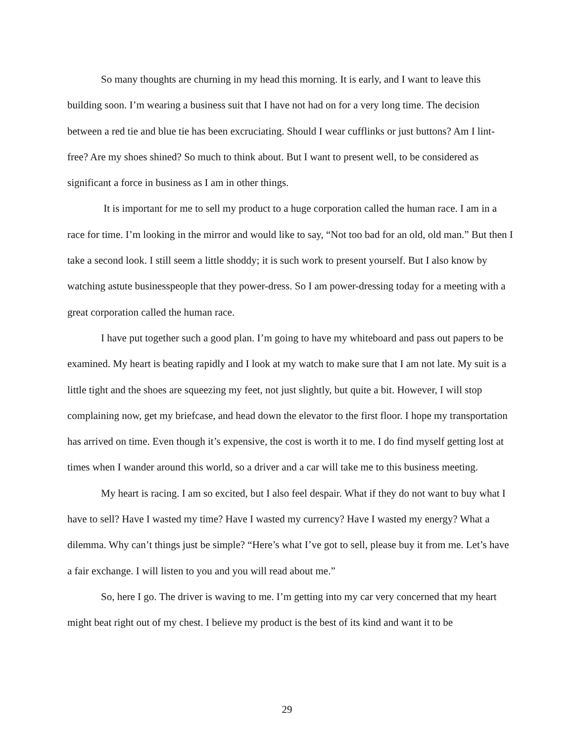So many thoughts are churning in my head this morning. It is early, and I want to leave this building soon. I’m wearing a business suit that I have not had on for a very long time. The decision between a red tie and blue tie has been excruciating. Should I wear cufflinks or just buttons? Am I lint-free? Are my shoes shined? So much to think about. But I want to present well, to be considered as significant a force in business as I am in other things.
It is important for me to sell my product to a huge corporation called the human race. I am in a race for time. I’m looking in the mirror and would like to say, “Not too bad for an old, old man.” But then I take a second look. I still seem a little shoddy; it is such work to present yourself. But I also know by watching astute businesspeople that they power-dress. So I am power-dressing today for a meeting with a great corporation called the human race.
I have put together such a good plan. I’m going to have my whiteboard and pass out papers to be examined. My heart is beating rapidly and I look at my watch to make sure that I am not late. My suit is a little tight and the shoes are squeezing my feet, not just slightly, but quite a bit. However, I will stop complaining now, get my briefcase, and head down the elevator to the first floor. I hope my transportation has arrived on time. Even though it’s expensive, the cost is worth it to me. I do find myself getting lost at times when I wander around this world, so a driver and a car will take me to this business meeting.
My heart is racing. I am so excited, but I also feel despair. What if they do not want to buy what I have to sell? Have I wasted my time? Have I wasted my currency? Have I wasted my energy? What a dilemma. Why can’t things just be simple? “Here’s what I’ve got to sell, please buy it from me. Let’s have a fair exchange. I will listen to you and you will read about me.”
So, here I go. The driver is waving to me. I’m getting into my car very concerned that my heart might beat right out of my chest. I believe my product is the best of its kind and want it to be
29